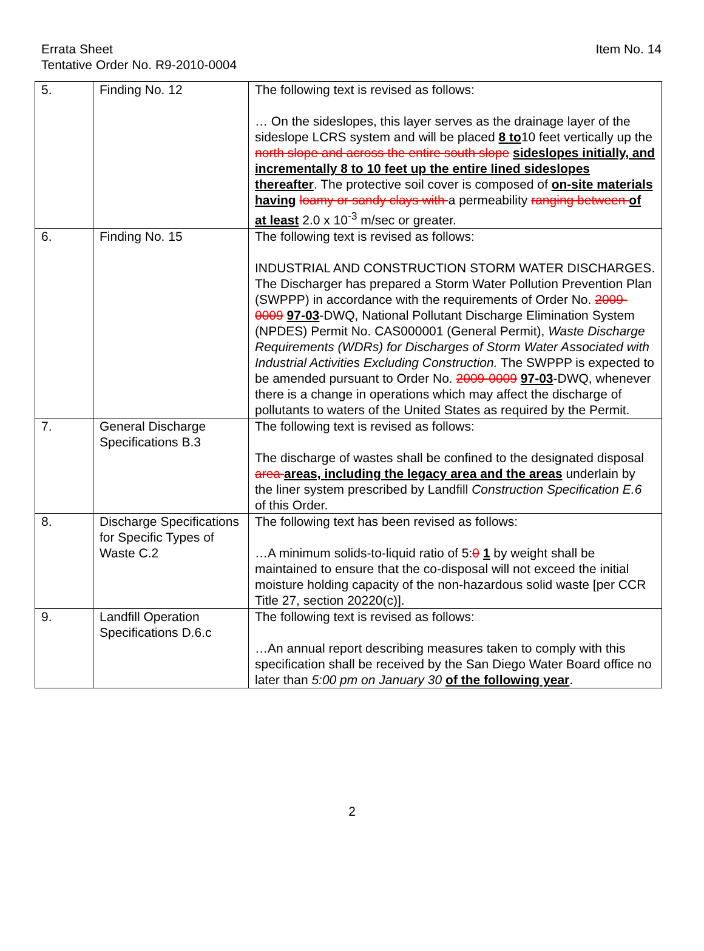Errata Sheet
Tentative Order No. R9-2010-0004
Item No. 14
| 5. | Finding No. 12 | The following text is revised as follows: … On the sideslopes, this layer serves as the drainage layer of the sideslope LCRS system and will be placed 8 to 10 feet vertically up the north slope and across the entire south slope sideslopes initially, and incrementally 8 to 10 feet up the entire lined sideslopes thereafter . The protective soil cover is composed of on-site materials having loamy or sandy clays with a permeability ranging between of at least 2.0 x 10<sup>-3</sup> m/sec or greater. |
| 6. | Finding No. 15 | The following text is revised as follows: INDUSTRIAL AND CONSTRUCTION STORM WATER DISCHARGES. The Discharger has prepared a Storm Water Pollution Prevention Plan (SWPPP) in accordance with the requirements of Order No. 2009-0009 97-03 -DWQ, National Pollutant Discharge Elimination System (NPDES) Permit No. CAS000001 (General Permit), Waste Discharge Requirements (WDRs) for Discharges of Storm Water Associated with Industrial Activities Excluding Construction. The SWPPP is expected to be amended pursuant to Order No. 2009-0009 97-03 -DWQ, whenever there is a change in operations which may affect the discharge of pollutants to waters of the United States as required by the Permit. |
| 7. | General Discharge Specifications B.3 | The following text is revised as follows: The discharge of wastes shall be confined to the designated disposal area areas, including the legacy area and the areas underlain by the liner system prescribed by Landfill Construction Specification E.6 of this Order. |
| 8. | Discharge Specifications for Specific Types of Waste C.2 | The following text has been revised as follows: …A minimum solids-to-liquid ratio of 5: 0 1 by weight shall be maintained to ensure that the co-disposal will not exceed the initial moisture holding capacity of the non-hazardous solid waste [per CCR Title 27, section 20220(c)]. |
| 9. | Landfill Operation Specifications D.6.c | The following text is revised as follows: …An annual report describing measures taken to comply with this specification shall be received by the San Diego Water Board office no later than 5:00 pm on January 30 of the following year . |
2